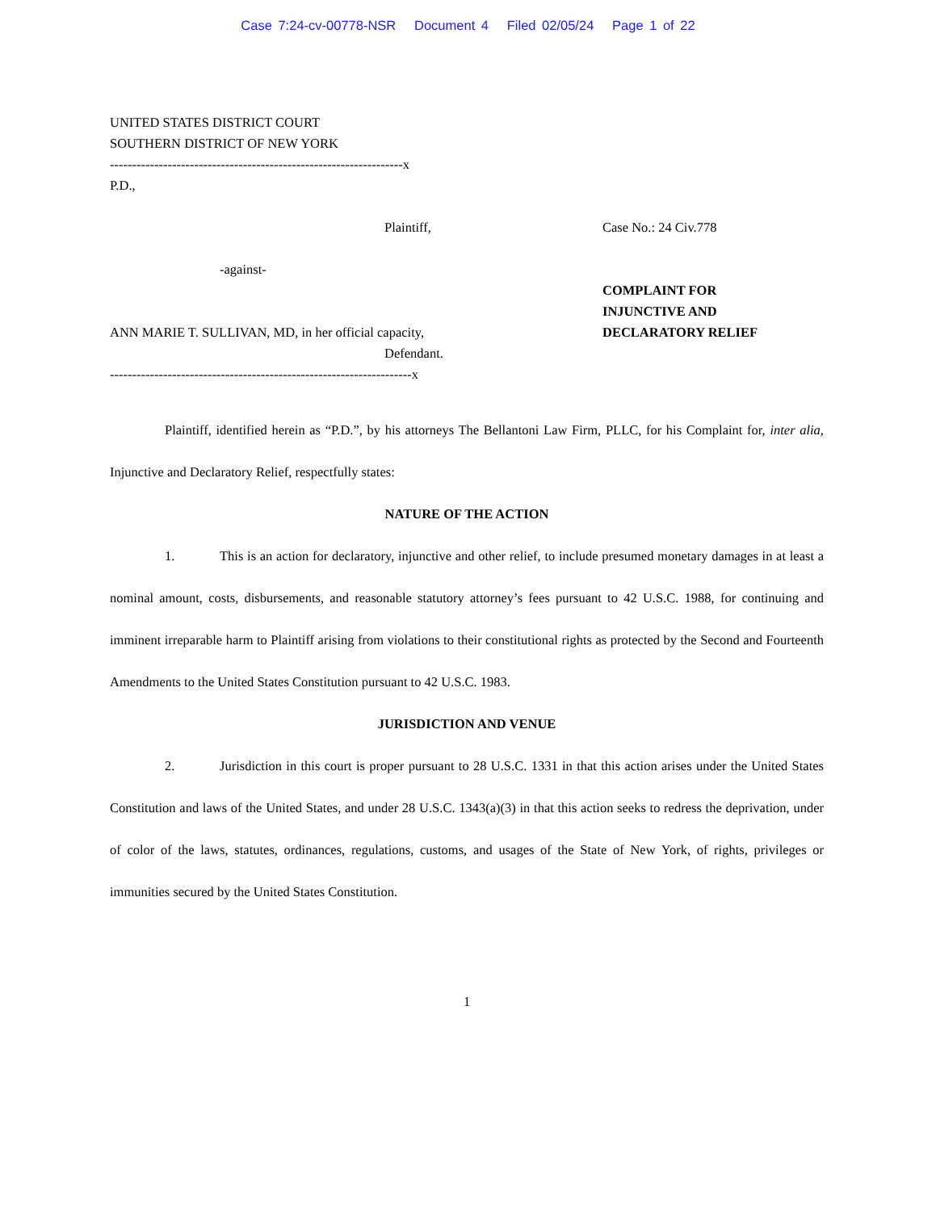Case 7:24-cv-00778-NSR Document 4 Filed 02/05/24 Page 1 of 22
UNITED STATES DISTRICT COURT
SOUTHERN DISTRICT OF NEW YORK
------------------------------------------------------------------x
P.D.,
Plaintiff, Case No.: 24 Civ.778
-against-
ANN MARIE T. SULLIVAN, MD, in her official capacity,
Defendant.
COMPLAINT FOR
INJUNCTIVE AND
DECLARATORY RELIEF
--------------------------------------------------------------------x
Plaintiff, identified herein as “P.D.”, by his attorneys The Bellantoni Law Firm, PLLC, for his Complaint for, inter alia, Injunctive and Declaratory Relief, respectfully states:
NATURE OF THE ACTION
1. This is an action for declaratory, injunctive and other relief, to include presumed monetary damages in at least a nominal amount, costs, disbursements, and reasonable statutory attorney’s fees pursuant to 42 U.S.C. 1988, for continuing and imminent irreparable harm to Plaintiff arising from violations to their constitutional rights as protected by the Second and Fourteenth Amendments to the United States Constitution pursuant to 42 U.S.C. 1983.
JURISDICTION AND VENUE
2. Jurisdiction in this court is proper pursuant to 28 U.S.C. 1331 in that this action arises under the United States Constitution and laws of the United States, and under 28 U.S.C. 1343(a)(3) in that this action seeks to redress the deprivation, under of color of the laws, statutes, ordinances, regulations, customs, and usages of the State of New York, of rights, privileges or immunities secured by the United States Constitution.
1